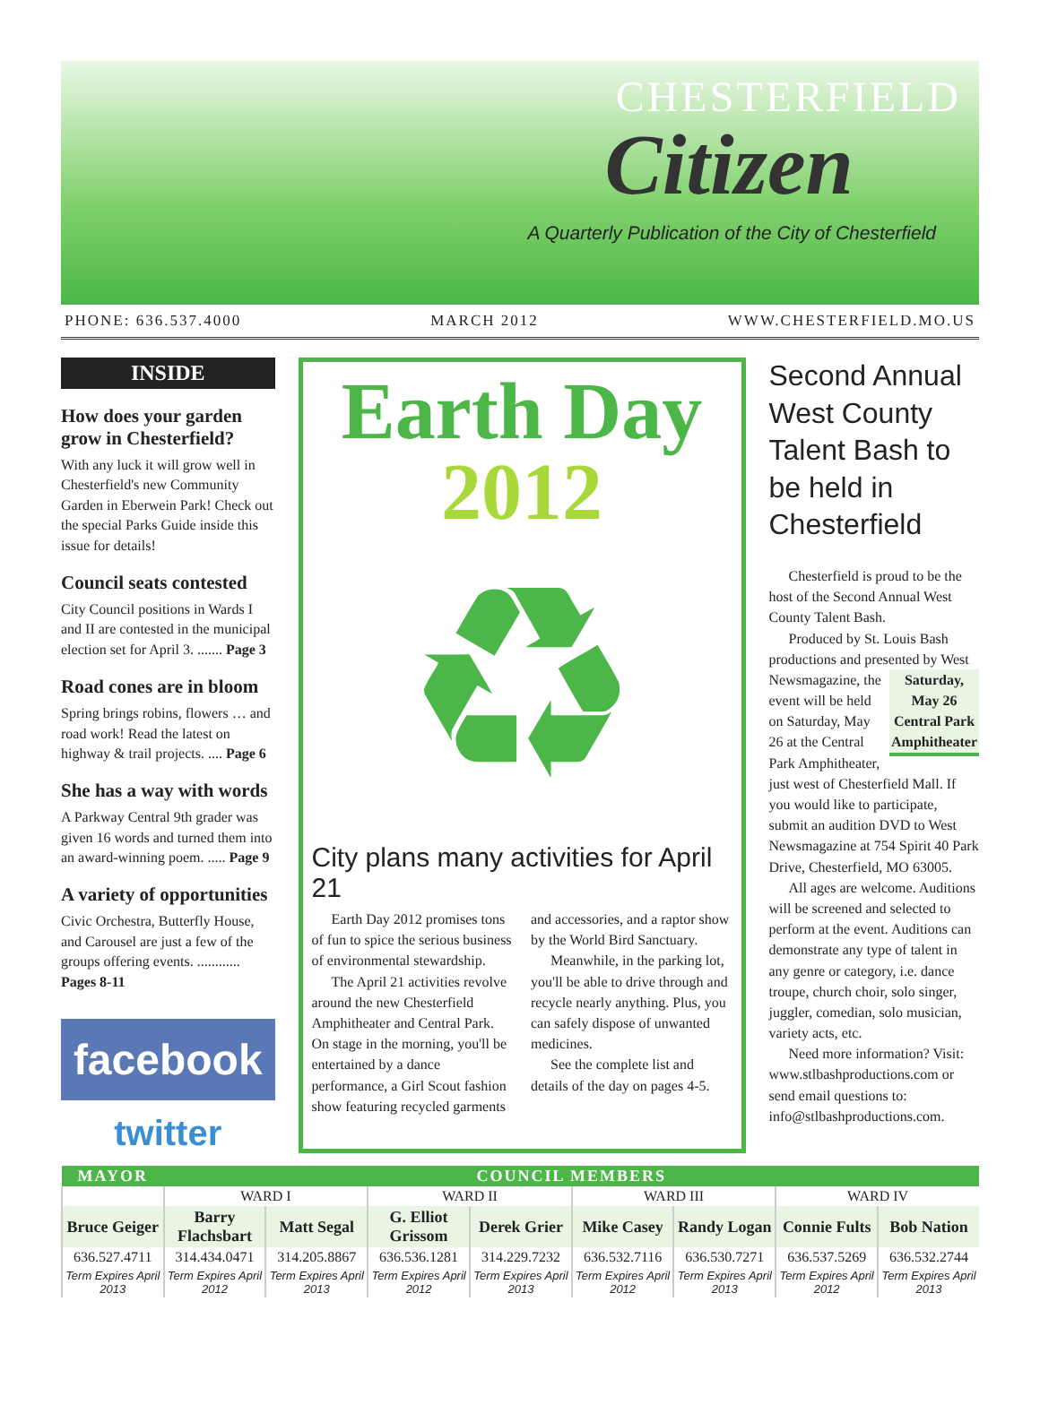CHESTERFIELD
Citizen
A Quarterly Publication of the City of Chesterfield
PHONE: 636.537.4000 MARCH 2012 WWW.CHESTERFIELD.MO.US
INSIDE
How does your garden grow in Chesterfield?
With any luck it will grow well in Chesterfield's new Community Garden in Eberwein Park! Check out the special Parks Guide inside this issue for details!
Council seats contested
City Council positions in Wards I and II are contested in the municipal election set for April 3. ....... Page 3
Road cones are in bloom
Spring brings robins, flowers … and road work! Read the latest on highway & trail projects. .... Page 6
She has a way with words
A Parkway Central 9th grader was given 16 words and turned them into an award-winning poem. ..... Page 9
A variety of opportunities
Civic Orchestra, Butterfly House, and Carousel are just a few of the groups offering events. ............ Pages 8-11
facebook
twitter
Earth Day
2012
♻
City plans many activities for April 21
Earth Day 2012 promises tons of fun to spice the serious business of environmental stewardship.
The April 21 activities revolve around the new Chesterfield Amphitheater and Central Park. On stage in the morning, you'll be entertained by a dance performance, a Girl Scout fashion show featuring recycled garments and accessories, and a raptor show by the World Bird Sanctuary.
Meanwhile, in the parking lot, you'll be able to drive through and recycle nearly anything. Plus, you can safely dispose of unwanted medicines.
See the complete list and details of the day on pages 4-5.
Second Annual West County Talent Bash to be held in Chesterfield
Chesterfield is proud to be the host of the Second Annual West County Talent Bash.
Produced by St. Louis Bash productions and presented by West
Saturday, May 26 Central Park Amphitheater
Newsmagazine, the event will be held on Saturday, May 26 at the Central Park Amphitheater, just west of Chesterfield Mall. If you would like to participate, submit an audition DVD to West Newsmagazine at 754 Spirit 40 Park Drive, Chesterfield, MO 63005.
All ages are welcome. Auditions will be screened and selected to perform at the event. Auditions can demonstrate any type of talent in any genre or category, i.e. dance troupe, church choir, solo singer, juggler, comedian, solo musician, variety acts, etc.
Need more information? Visit: www.stlbashproductions.com or send email questions to: info@stlbashproductions.com.
| MAYOR | COUNCIL MEMBERS | | | | | | | |
| --- | --- | --- | --- | --- | --- | --- | --- | --- |
| | WARD I | | WARD II | | WARD III | | WARD IV | |
| Bruce Geiger | Barry Flachsbart | Matt Segal | G. Elliot Grissom | Derek Grier | Mike Casey | Randy Logan | Connie Fults | Bob Nation |
| 636.527.4711 | 314.434.0471 | 314.205.8867 | 636.536.1281 | 314.229.7232 | 636.532.7116 | 636.530.7271 | 636.537.5269 | 636.532.2744 |
| Term Expires April 2013 | Term Expires April 2012 | Term Expires April 2013 | Term Expires April 2012 | Term Expires April 2013 | Term Expires April 2012 | Term Expires April 2013 | Term Expires April 2012 | Term Expires April 2013 |